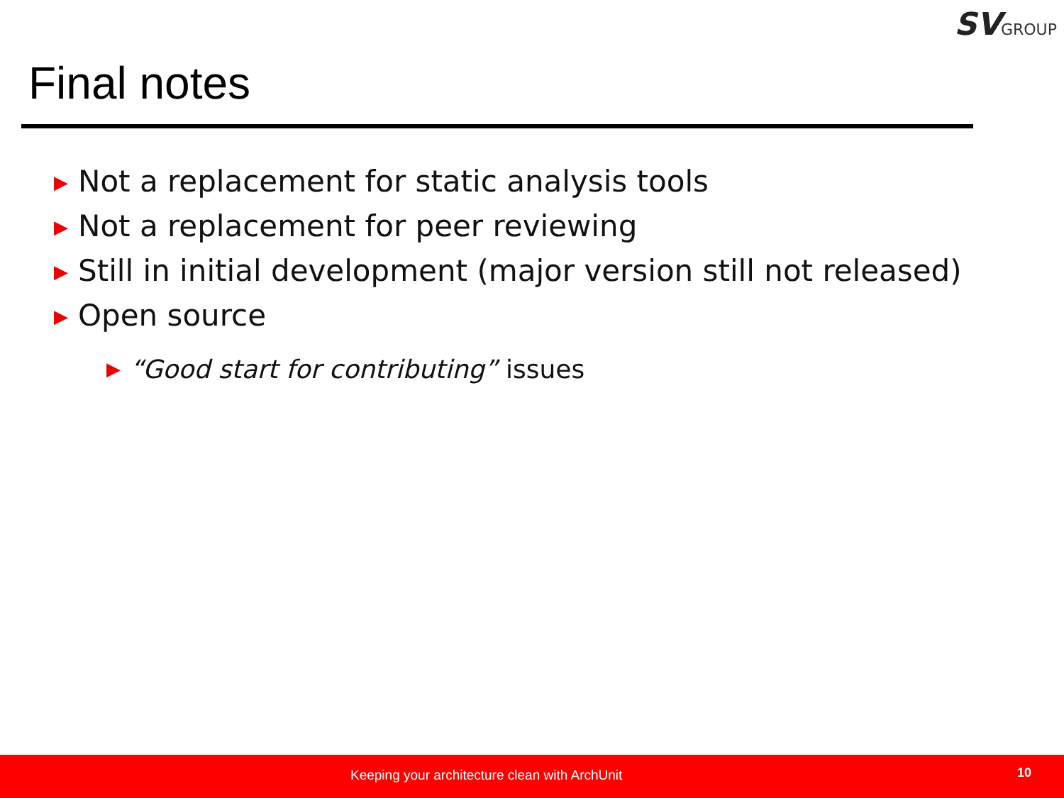SV GROUP
Final notes
▶ Not a replacement for static analysis tools
▶ Not a replacement for peer reviewing
▶ Still in initial development (major version still not released)
▶ Open source
▶ “Good start for contributing” issues
Keeping your architecture clean with ArchUnit 10